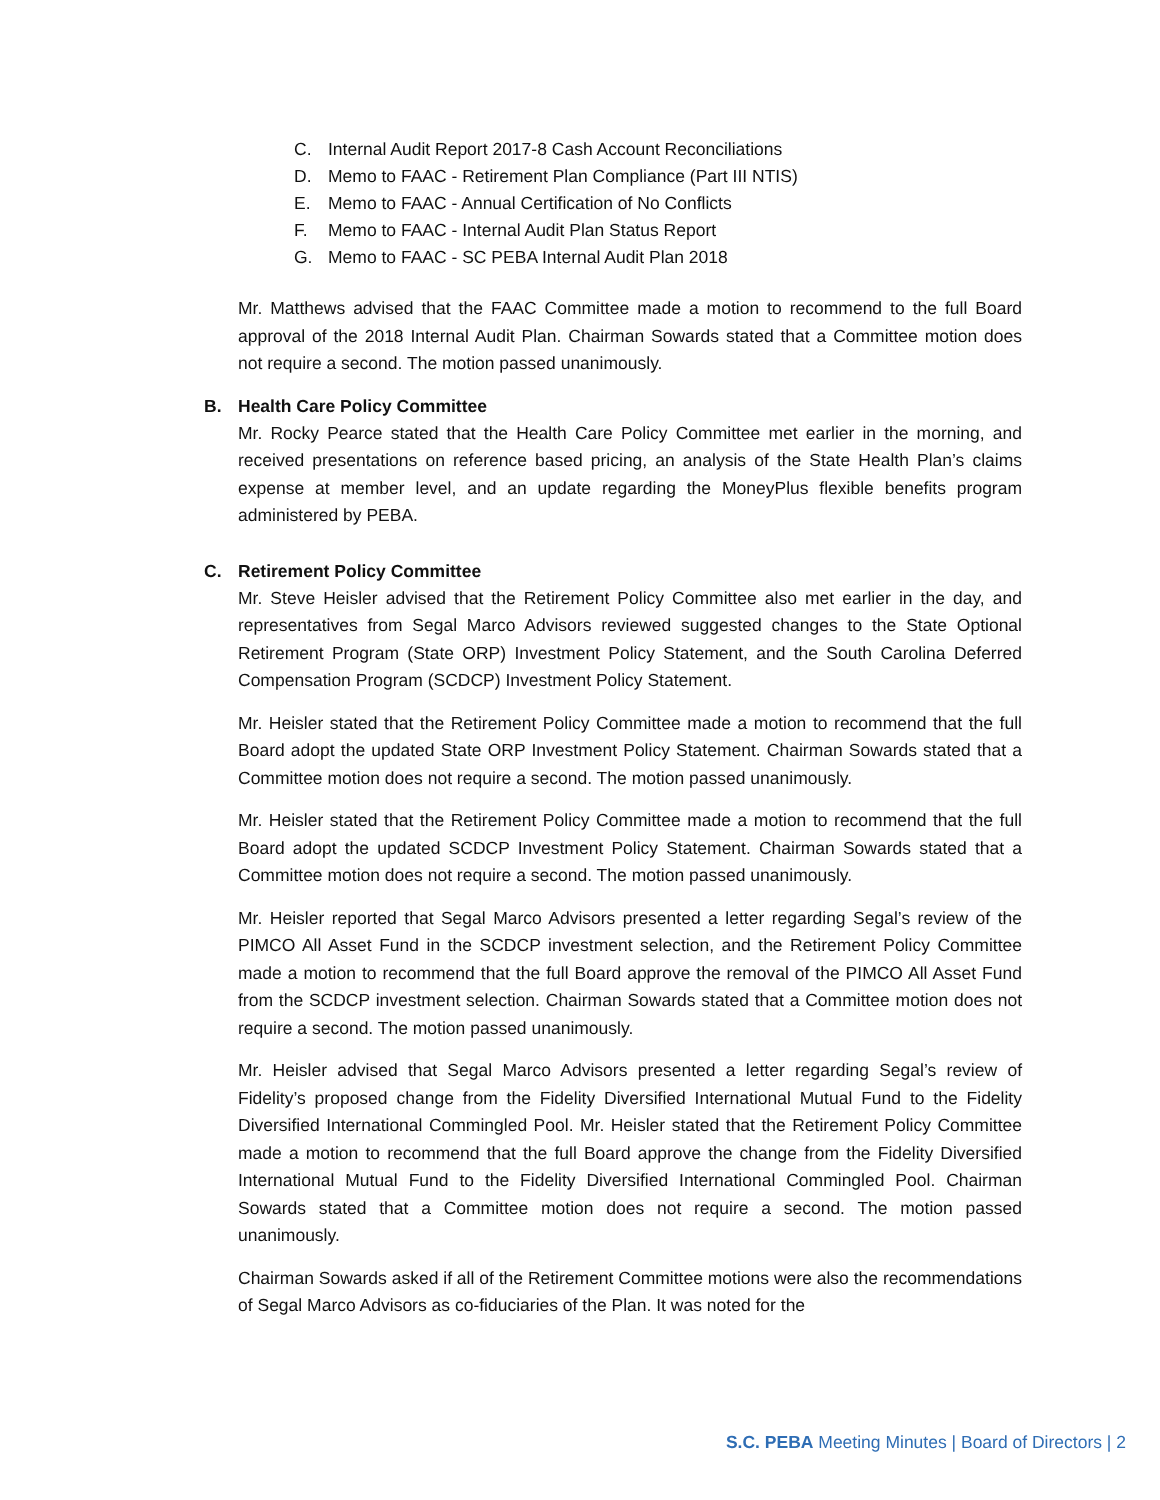C. Internal Audit Report 2017-8 Cash Account Reconciliations
D. Memo to FAAC - Retirement Plan Compliance (Part III NTIS)
E. Memo to FAAC - Annual Certification of No Conflicts
F. Memo to FAAC - Internal Audit Plan Status Report
G. Memo to FAAC - SC PEBA Internal Audit Plan 2018
Mr. Matthews advised that the FAAC Committee made a motion to recommend to the full Board approval of the 2018 Internal Audit Plan. Chairman Sowards stated that a Committee motion does not require a second. The motion passed unanimously.
B. Health Care Policy Committee
Mr. Rocky Pearce stated that the Health Care Policy Committee met earlier in the morning, and received presentations on reference based pricing, an analysis of the State Health Plan’s claims expense at member level, and an update regarding the MoneyPlus flexible benefits program administered by PEBA.
C. Retirement Policy Committee
Mr. Steve Heisler advised that the Retirement Policy Committee also met earlier in the day, and representatives from Segal Marco Advisors reviewed suggested changes to the State Optional Retirement Program (State ORP) Investment Policy Statement, and the South Carolina Deferred Compensation Program (SCDCP) Investment Policy Statement.
Mr. Heisler stated that the Retirement Policy Committee made a motion to recommend that the full Board adopt the updated State ORP Investment Policy Statement. Chairman Sowards stated that a Committee motion does not require a second. The motion passed unanimously.
Mr. Heisler stated that the Retirement Policy Committee made a motion to recommend that the full Board adopt the updated SCDCP Investment Policy Statement. Chairman Sowards stated that a Committee motion does not require a second. The motion passed unanimously.
Mr. Heisler reported that Segal Marco Advisors presented a letter regarding Segal’s review of the PIMCO All Asset Fund in the SCDCP investment selection, and the Retirement Policy Committee made a motion to recommend that the full Board approve the removal of the PIMCO All Asset Fund from the SCDCP investment selection. Chairman Sowards stated that a Committee motion does not require a second. The motion passed unanimously.
Mr. Heisler advised that Segal Marco Advisors presented a letter regarding Segal’s review of Fidelity’s proposed change from the Fidelity Diversified International Mutual Fund to the Fidelity Diversified International Commingled Pool. Mr. Heisler stated that the Retirement Policy Committee made a motion to recommend that the full Board approve the change from the Fidelity Diversified International Mutual Fund to the Fidelity Diversified International Commingled Pool. Chairman Sowards stated that a Committee motion does not require a second. The motion passed unanimously.
Chairman Sowards asked if all of the Retirement Committee motions were also the recommendations of Segal Marco Advisors as co-fiduciaries of the Plan. It was noted for the
S.C. PEBA Meeting Minutes | Board of Directors | 2